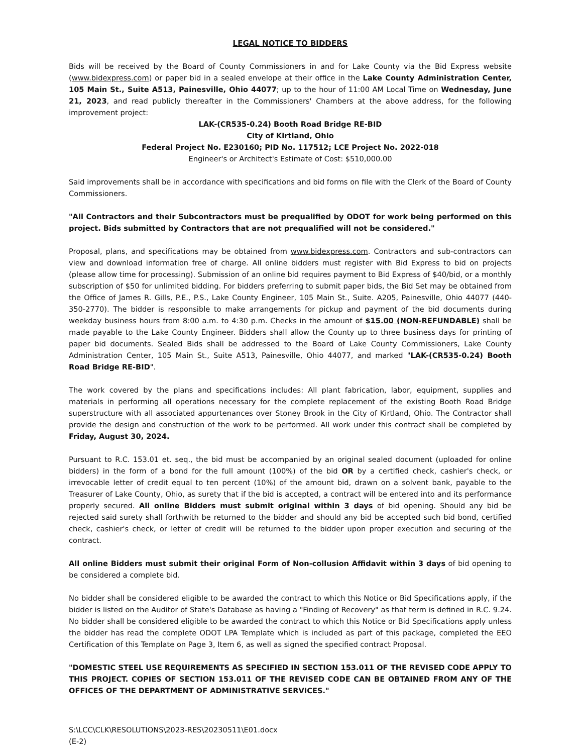LEGAL NOTICE TO BIDDERS
Bids will be received by the Board of County Commissioners in and for Lake County via the Bid Express website (www.bidexpress.com) or paper bid in a sealed envelope at their office in the Lake County Administration Center, 105 Main St., Suite A513, Painesville, Ohio 44077; up to the hour of 11:00 AM Local Time on Wednesday, June 21, 2023, and read publicly thereafter in the Commissioners' Chambers at the above address, for the following improvement project:
LAK-(CR535-0.24) Booth Road Bridge RE-BID
City of Kirtland, Ohio
Federal Project No. E230160; PID No. 117512; LCE Project No. 2022-018
Engineer's or Architect's Estimate of Cost: $510,000.00
Said improvements shall be in accordance with specifications and bid forms on file with the Clerk of the Board of County Commissioners.
"All Contractors and their Subcontractors must be prequalified by ODOT for work being performed on this project. Bids submitted by Contractors that are not prequalified will not be considered."
Proposal, plans, and specifications may be obtained from www.bidexpress.com. Contractors and sub-contractors can view and download information free of charge. All online bidders must register with Bid Express to bid on projects (please allow time for processing). Submission of an online bid requires payment to Bid Express of $40/bid, or a monthly subscription of $50 for unlimited bidding. For bidders preferring to submit paper bids, the Bid Set may be obtained from the Office of James R. Gills, P.E., P.S., Lake County Engineer, 105 Main St., Suite. A205, Painesville, Ohio 44077 (440-350-2770). The bidder is responsible to make arrangements for pickup and payment of the bid documents during weekday business hours from 8:00 a.m. to 4:30 p.m. Checks in the amount of $15.00 (NON-REFUNDABLE) shall be made payable to the Lake County Engineer. Bidders shall allow the County up to three business days for printing of paper bid documents. Sealed Bids shall be addressed to the Board of Lake County Commissioners, Lake County Administration Center, 105 Main St., Suite A513, Painesville, Ohio 44077, and marked "LAK-(CR535-0.24) Booth Road Bridge RE-BID".
The work covered by the plans and specifications includes: All plant fabrication, labor, equipment, supplies and materials in performing all operations necessary for the complete replacement of the existing Booth Road Bridge superstructure with all associated appurtenances over Stoney Brook in the City of Kirtland, Ohio. The Contractor shall provide the design and construction of the work to be performed. All work under this contract shall be completed by Friday, August 30, 2024.
Pursuant to R.C. 153.01 et. seq., the bid must be accompanied by an original sealed document (uploaded for online bidders) in the form of a bond for the full amount (100%) of the bid OR by a certified check, cashier's check, or irrevocable letter of credit equal to ten percent (10%) of the amount bid, drawn on a solvent bank, payable to the Treasurer of Lake County, Ohio, as surety that if the bid is accepted, a contract will be entered into and its performance properly secured. All online Bidders must submit original within 3 days of bid opening. Should any bid be rejected said surety shall forthwith be returned to the bidder and should any bid be accepted such bid bond, certified check, cashier's check, or letter of credit will be returned to the bidder upon proper execution and securing of the contract.
All online Bidders must submit their original Form of Non-collusion Affidavit within 3 days of bid opening to be considered a complete bid.
No bidder shall be considered eligible to be awarded the contract to which this Notice or Bid Specifications apply, if the bidder is listed on the Auditor of State's Database as having a "Finding of Recovery" as that term is defined in R.C. 9.24. No bidder shall be considered eligible to be awarded the contract to which this Notice or Bid Specifications apply unless the bidder has read the complete ODOT LPA Template which is included as part of this package, completed the EEO Certification of this Template on Page 3, Item 6, as well as signed the specified contract Proposal.
"DOMESTIC STEEL USE REQUIREMENTS AS SPECIFIED IN SECTION 153.011 OF THE REVISED CODE APPLY TO THIS PROJECT. COPIES OF SECTION 153.011 OF THE REVISED CODE CAN BE OBTAINED FROM ANY OF THE OFFICES OF THE DEPARTMENT OF ADMINISTRATIVE SERVICES."
S:\LCC\CLK\RESOLUTIONS\2023-RES\20230511\E01.docx
(E-2)